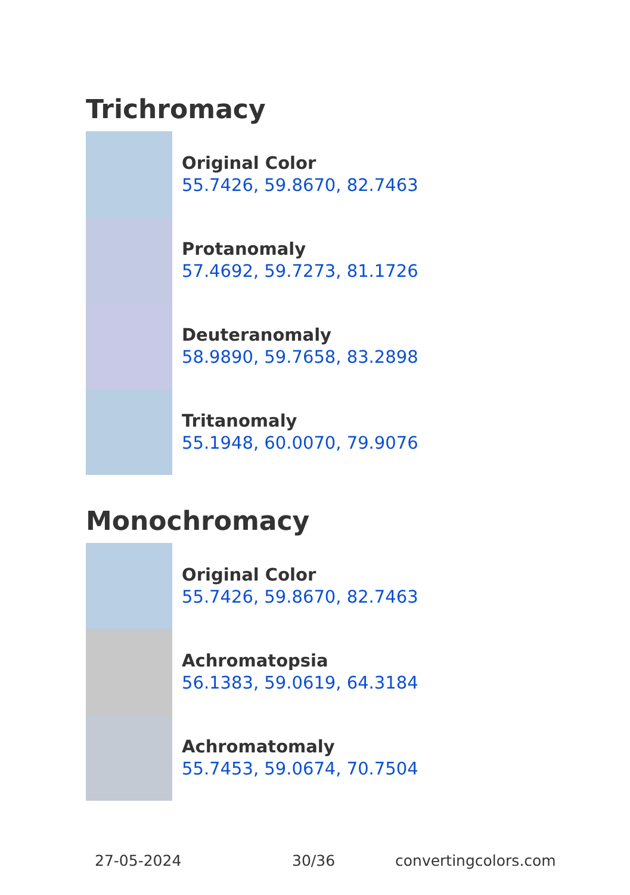Trichromacy
Original Color
55.7426, 59.8670, 82.7463
Protanomaly
57.4692, 59.7273, 81.1726
Deuteranomaly
58.9890, 59.7658, 83.2898
Tritanomaly
55.1948, 60.0070, 79.9076
Monochromacy
Original Color
55.7426, 59.8670, 82.7463
Achromatopsia
56.1383, 59.0619, 64.3184
Achromatomaly
55.7453, 59.0674, 70.7504
27-05-2024 30/36 convertingcolors.com